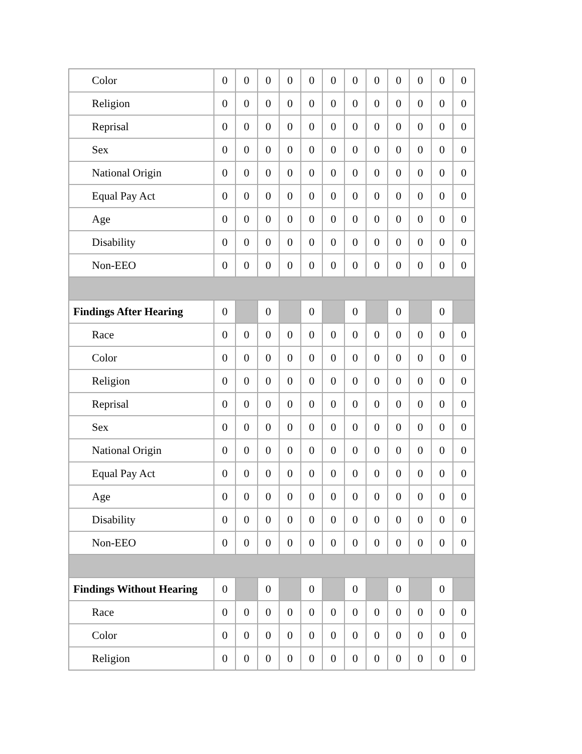| Color | 0 | 0 | 0 | 0 | 0 | 0 | 0 | 0 | 0 | 0 | 0 | 0 |
| Religion | 0 | 0 | 0 | 0 | 0 | 0 | 0 | 0 | 0 | 0 | 0 | 0 |
| Reprisal | 0 | 0 | 0 | 0 | 0 | 0 | 0 | 0 | 0 | 0 | 0 | 0 |
| Sex | 0 | 0 | 0 | 0 | 0 | 0 | 0 | 0 | 0 | 0 | 0 | 0 |
| National Origin | 0 | 0 | 0 | 0 | 0 | 0 | 0 | 0 | 0 | 0 | 0 | 0 |
| Equal Pay Act | 0 | 0 | 0 | 0 | 0 | 0 | 0 | 0 | 0 | 0 | 0 | 0 |
| Age | 0 | 0 | 0 | 0 | 0 | 0 | 0 | 0 | 0 | 0 | 0 | 0 |
| Disability | 0 | 0 | 0 | 0 | 0 | 0 | 0 | 0 | 0 | 0 | 0 | 0 |
| Non-EEO | 0 | 0 | 0 | 0 | 0 | 0 | 0 | 0 | 0 | 0 | 0 | 0 |
| Findings After Hearing | 0 | | 0 | | 0 | | 0 | | 0 | | 0 | |
| Race | 0 | 0 | 0 | 0 | 0 | 0 | 0 | 0 | 0 | 0 | 0 | 0 |
| Color | 0 | 0 | 0 | 0 | 0 | 0 | 0 | 0 | 0 | 0 | 0 | 0 |
| Religion | 0 | 0 | 0 | 0 | 0 | 0 | 0 | 0 | 0 | 0 | 0 | 0 |
| Reprisal | 0 | 0 | 0 | 0 | 0 | 0 | 0 | 0 | 0 | 0 | 0 | 0 |
| Sex | 0 | 0 | 0 | 0 | 0 | 0 | 0 | 0 | 0 | 0 | 0 | 0 |
| National Origin | 0 | 0 | 0 | 0 | 0 | 0 | 0 | 0 | 0 | 0 | 0 | 0 |
| Equal Pay Act | 0 | 0 | 0 | 0 | 0 | 0 | 0 | 0 | 0 | 0 | 0 | 0 |
| Age | 0 | 0 | 0 | 0 | 0 | 0 | 0 | 0 | 0 | 0 | 0 | 0 |
| Disability | 0 | 0 | 0 | 0 | 0 | 0 | 0 | 0 | 0 | 0 | 0 | 0 |
| Non-EEO | 0 | 0 | 0 | 0 | 0 | 0 | 0 | 0 | 0 | 0 | 0 | 0 |
| Findings Without Hearing | 0 | | 0 | | 0 | | 0 | | 0 | | 0 | |
| Race | 0 | 0 | 0 | 0 | 0 | 0 | 0 | 0 | 0 | 0 | 0 | 0 |
| Color | 0 | 0 | 0 | 0 | 0 | 0 | 0 | 0 | 0 | 0 | 0 | 0 |
| Religion | 0 | 0 | 0 | 0 | 0 | 0 | 0 | 0 | 0 | 0 | 0 | 0 |